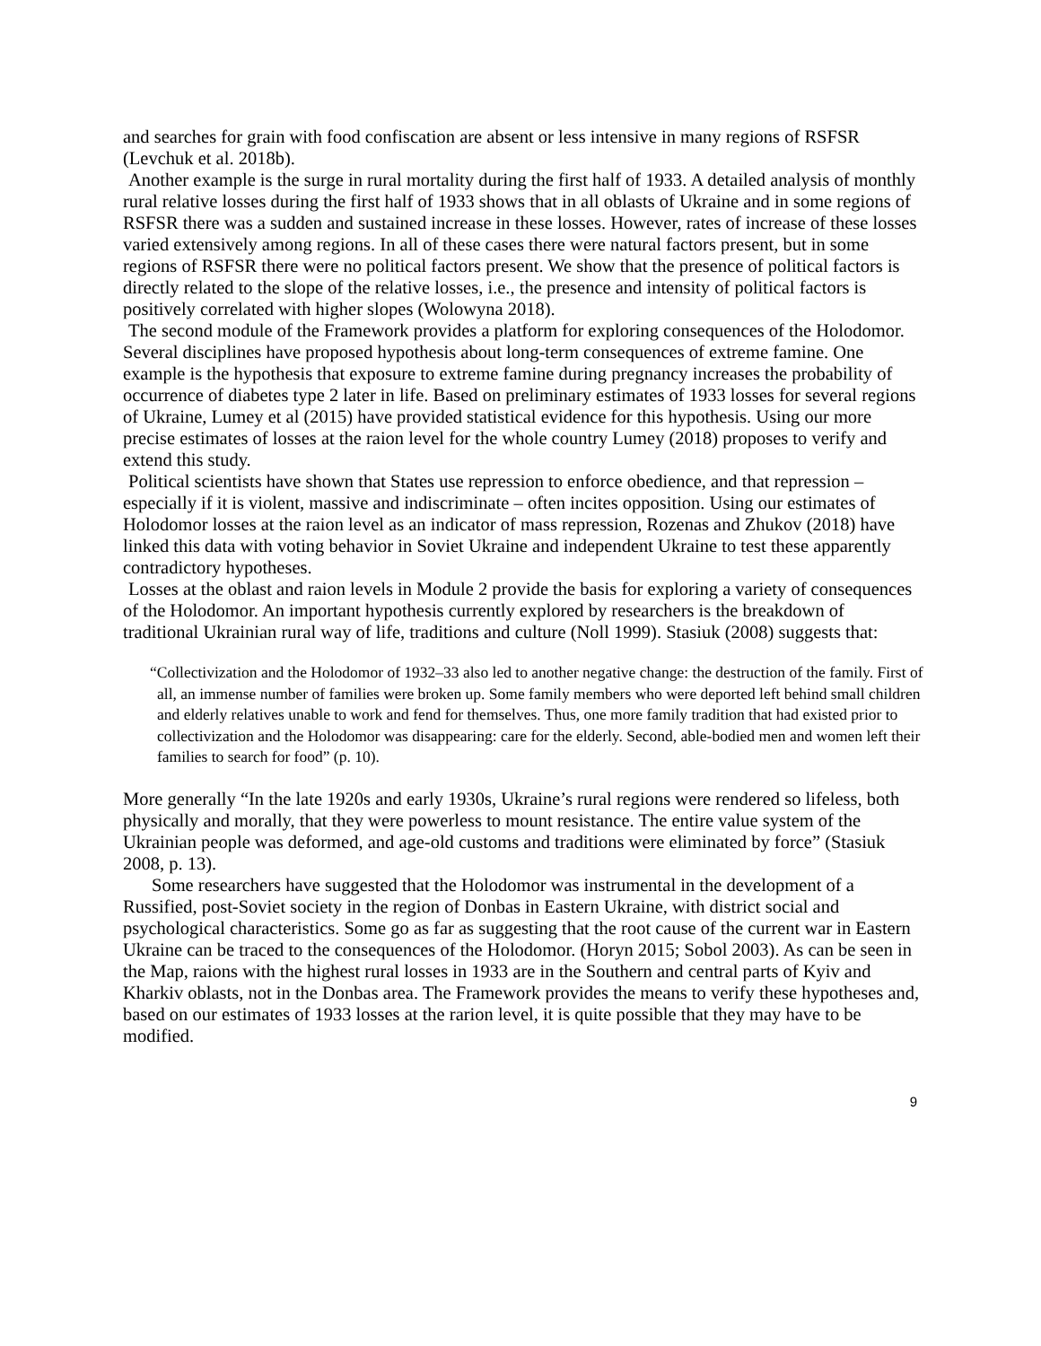and searches for grain with food confiscation are absent or less intensive in many regions of RSFSR (Levchuk et al. 2018b).
Another example is the surge in rural mortality during the first half of 1933. A detailed analysis of monthly rural relative losses during the first half of 1933 shows that in all oblasts of Ukraine and in some regions of RSFSR there was a sudden and sustained increase in these losses. However, rates of increase of these losses varied extensively among regions. In all of these cases there were natural factors present, but in some regions of RSFSR there were no political factors present. We show that the presence of political factors is directly related to the slope of the relative losses, i.e., the presence and intensity of political factors is positively correlated with higher slopes (Wolowyna 2018).
The second module of the Framework provides a platform for exploring consequences of the Holodomor. Several disciplines have proposed hypothesis about long-term consequences of extreme famine. One example is the hypothesis that exposure to extreme famine during pregnancy increases the probability of occurrence of diabetes type 2 later in life. Based on preliminary estimates of 1933 losses for several regions of Ukraine, Lumey et al (2015) have provided statistical evidence for this hypothesis. Using our more precise estimates of losses at the raion level for the whole country Lumey (2018) proposes to verify and extend this study.
Political scientists have shown that States use repression to enforce obedience, and that repression – especially if it is violent, massive and indiscriminate – often incites opposition. Using our estimates of Holodomor losses at the raion level as an indicator of mass repression, Rozenas and Zhukov (2018) have linked this data with voting behavior in Soviet Ukraine and independent Ukraine to test these apparently contradictory hypotheses.
Losses at the oblast and raion levels in Module 2 provide the basis for exploring a variety of consequences of the Holodomor. An important hypothesis currently explored by researchers is the breakdown of traditional Ukrainian rural way of life, traditions and culture (Noll 1999). Stasiuk (2008) suggests that:
“Collectivization and the Holodomor of 1932–33 also led to another negative change: the destruction of the family. First of all, an immense number of families were broken up. Some family members who were deported left behind small children and elderly relatives unable to work and fend for themselves. Thus, one more family tradition that had existed prior to collectivization and the Holodomor was disappearing: care for the elderly. Second, able-bodied men and women left their families to search for food” (p. 10).
More generally “In the late 1920s and early 1930s, Ukraine’s rural regions were rendered so lifeless, both physically and morally, that they were powerless to mount resistance. The entire value system of the Ukrainian people was deformed, and age-old customs and traditions were eliminated by force” (Stasiuk 2008, p. 13).
Some researchers have suggested that the Holodomor was instrumental in the development of a Russified, post-Soviet society in the region of Donbas in Eastern Ukraine, with district social and psychological characteristics. Some go as far as suggesting that the root cause of the current war in Eastern Ukraine can be traced to the consequences of the Holodomor. (Horyn 2015; Sobol 2003). As can be seen in the Map, raions with the highest rural losses in 1933 are in the Southern and central parts of Kyiv and Kharkiv oblasts, not in the Donbas area. The Framework provides the means to verify these hypotheses and, based on our estimates of 1933 losses at the rarion level, it is quite possible that they may have to be modified.
9